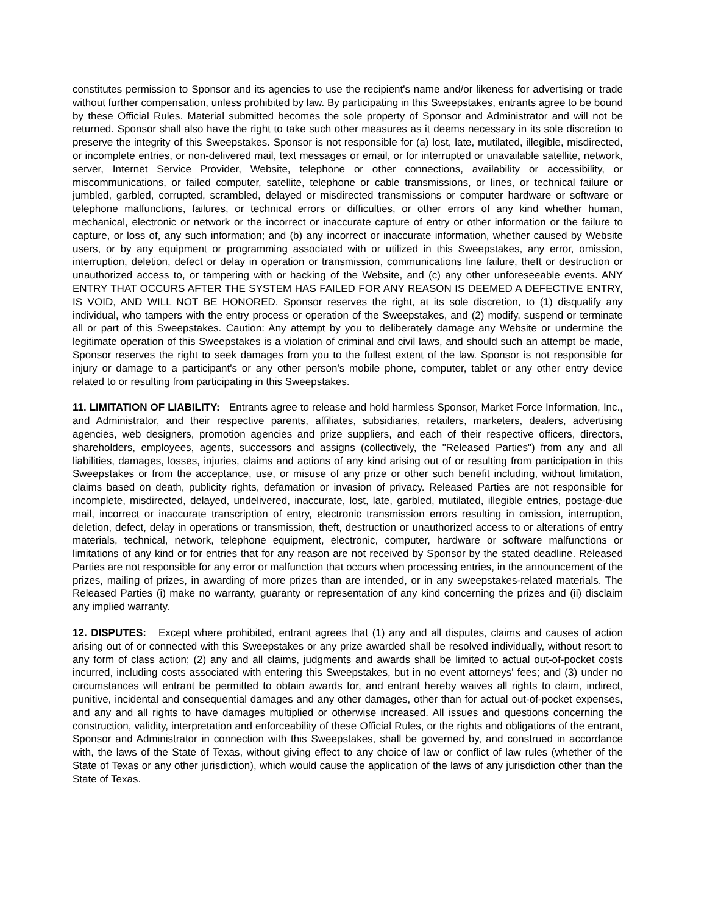constitutes permission to Sponsor and its agencies to use the recipient's name and/or likeness for advertising or trade without further compensation, unless prohibited by law. By participating in this Sweepstakes, entrants agree to be bound by these Official Rules. Material submitted becomes the sole property of Sponsor and Administrator and will not be returned. Sponsor shall also have the right to take such other measures as it deems necessary in its sole discretion to preserve the integrity of this Sweepstakes. Sponsor is not responsible for (a) lost, late, mutilated, illegible, misdirected, or incomplete entries, or non-delivered mail, text messages or email, or for interrupted or unavailable satellite, network, server, Internet Service Provider, Website, telephone or other connections, availability or accessibility, or miscommunications, or failed computer, satellite, telephone or cable transmissions, or lines, or technical failure or jumbled, garbled, corrupted, scrambled, delayed or misdirected transmissions or computer hardware or software or telephone malfunctions, failures, or technical errors or difficulties, or other errors of any kind whether human, mechanical, electronic or network or the incorrect or inaccurate capture of entry or other information or the failure to capture, or loss of, any such information; and (b) any incorrect or inaccurate information, whether caused by Website users, or by any equipment or programming associated with or utilized in this Sweepstakes, any error, omission, interruption, deletion, defect or delay in operation or transmission, communications line failure, theft or destruction or unauthorized access to, or tampering with or hacking of the Website, and (c) any other unforeseeable events. ANY ENTRY THAT OCCURS AFTER THE SYSTEM HAS FAILED FOR ANY REASON IS DEEMED A DEFECTIVE ENTRY, IS VOID, AND WILL NOT BE HONORED. Sponsor reserves the right, at its sole discretion, to (1) disqualify any individual, who tampers with the entry process or operation of the Sweepstakes, and (2) modify, suspend or terminate all or part of this Sweepstakes. Caution: Any attempt by you to deliberately damage any Website or undermine the legitimate operation of this Sweepstakes is a violation of criminal and civil laws, and should such an attempt be made, Sponsor reserves the right to seek damages from you to the fullest extent of the law. Sponsor is not responsible for injury or damage to a participant's or any other person's mobile phone, computer, tablet or any other entry device related to or resulting from participating in this Sweepstakes.
11. LIMITATION OF LIABILITY: Entrants agree to release and hold harmless Sponsor, Market Force Information, Inc., and Administrator, and their respective parents, affiliates, subsidiaries, retailers, marketers, dealers, advertising agencies, web designers, promotion agencies and prize suppliers, and each of their respective officers, directors, shareholders, employees, agents, successors and assigns (collectively, the "Released Parties") from any and all liabilities, damages, losses, injuries, claims and actions of any kind arising out of or resulting from participation in this Sweepstakes or from the acceptance, use, or misuse of any prize or other such benefit including, without limitation, claims based on death, publicity rights, defamation or invasion of privacy. Released Parties are not responsible for incomplete, misdirected, delayed, undelivered, inaccurate, lost, late, garbled, mutilated, illegible entries, postage-due mail, incorrect or inaccurate transcription of entry, electronic transmission errors resulting in omission, interruption, deletion, defect, delay in operations or transmission, theft, destruction or unauthorized access to or alterations of entry materials, technical, network, telephone equipment, electronic, computer, hardware or software malfunctions or limitations of any kind or for entries that for any reason are not received by Sponsor by the stated deadline. Released Parties are not responsible for any error or malfunction that occurs when processing entries, in the announcement of the prizes, mailing of prizes, in awarding of more prizes than are intended, or in any sweepstakes-related materials. The Released Parties (i) make no warranty, guaranty or representation of any kind concerning the prizes and (ii) disclaim any implied warranty.
12. DISPUTES: Except where prohibited, entrant agrees that (1) any and all disputes, claims and causes of action arising out of or connected with this Sweepstakes or any prize awarded shall be resolved individually, without resort to any form of class action; (2) any and all claims, judgments and awards shall be limited to actual out-of-pocket costs incurred, including costs associated with entering this Sweepstakes, but in no event attorneys' fees; and (3) under no circumstances will entrant be permitted to obtain awards for, and entrant hereby waives all rights to claim, indirect, punitive, incidental and consequential damages and any other damages, other than for actual out-of-pocket expenses, and any and all rights to have damages multiplied or otherwise increased. All issues and questions concerning the construction, validity, interpretation and enforceability of these Official Rules, or the rights and obligations of the entrant, Sponsor and Administrator in connection with this Sweepstakes, shall be governed by, and construed in accordance with, the laws of the State of Texas, without giving effect to any choice of law or conflict of law rules (whether of the State of Texas or any other jurisdiction), which would cause the application of the laws of any jurisdiction other than the State of Texas.